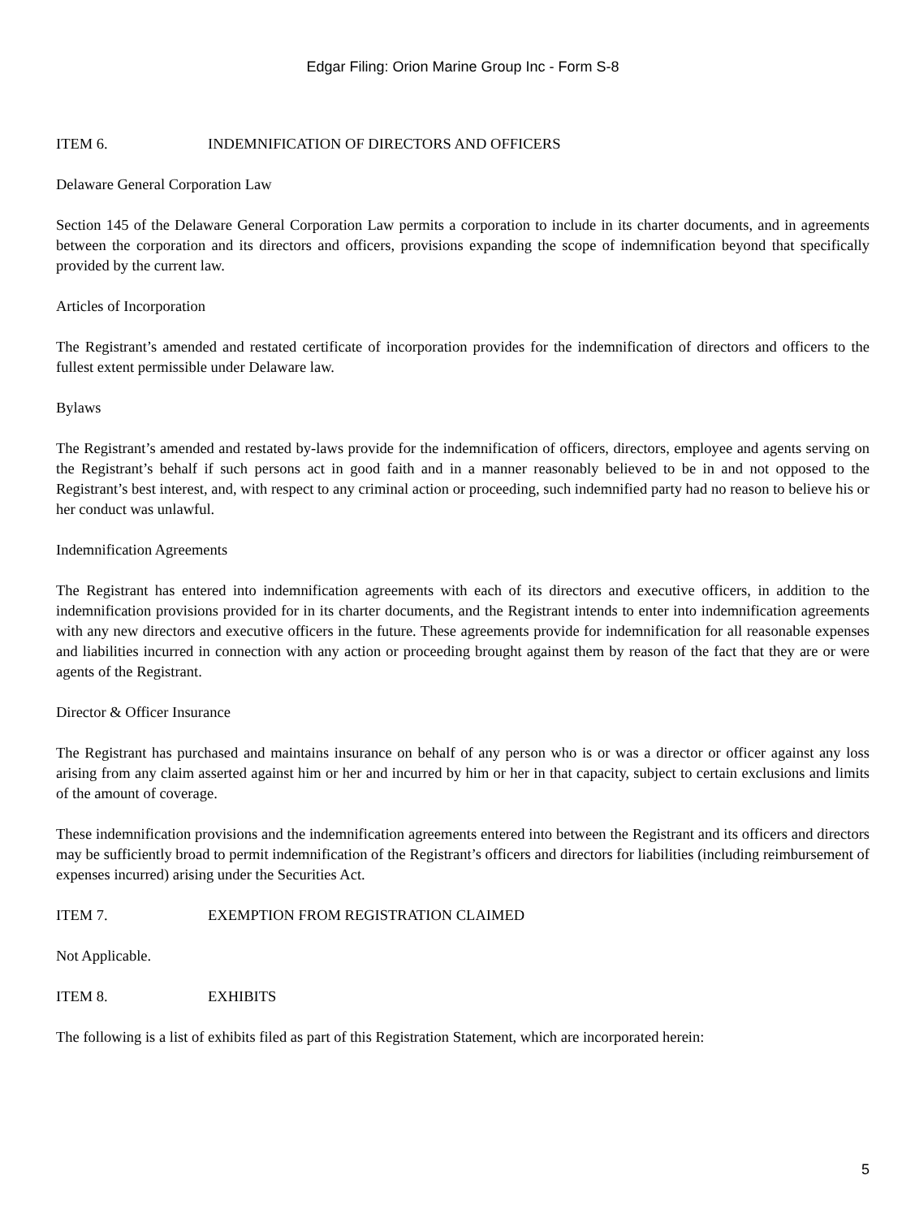Edgar Filing: Orion Marine Group Inc - Form S-8
ITEM 6. INDEMNIFICATION OF DIRECTORS AND OFFICERS
Delaware General Corporation Law
Section 145 of the Delaware General Corporation Law permits a corporation to include in its charter documents, and in agreements between the corporation and its directors and officers, provisions expanding the scope of indemnification beyond that specifically provided by the current law.
Articles of Incorporation
The Registrant’s amended and restated certificate of incorporation provides for the indemnification of directors and officers to the fullest extent permissible under Delaware law.
Bylaws
The Registrant’s amended and restated by-laws provide for the indemnification of officers, directors, employee and agents serving on the Registrant’s behalf if such persons act in good faith and in a manner reasonably believed to be in and not opposed to the Registrant’s best interest, and, with respect to any criminal action or proceeding, such indemnified party had no reason to believe his or her conduct was unlawful.
Indemnification Agreements
The Registrant has entered into indemnification agreements with each of its directors and executive officers, in addition to the indemnification provisions provided for in its charter documents, and the Registrant intends to enter into indemnification agreements with any new directors and executive officers in the future. These agreements provide for indemnification for all reasonable expenses and liabilities incurred in connection with any action or proceeding brought against them by reason of the fact that they are or were agents of the Registrant.
Director & Officer Insurance
The Registrant has purchased and maintains insurance on behalf of any person who is or was a director or officer against any loss arising from any claim asserted against him or her and incurred by him or her in that capacity, subject to certain exclusions and limits of the amount of coverage.
These indemnification provisions and the indemnification agreements entered into between the Registrant and its officers and directors may be sufficiently broad to permit indemnification of the Registrant’s officers and directors for liabilities (including reimbursement of expenses incurred) arising under the Securities Act.
ITEM 7. EXEMPTION FROM REGISTRATION CLAIMED
Not Applicable.
ITEM 8. EXHIBITS
The following is a list of exhibits filed as part of this Registration Statement, which are incorporated herein:
5